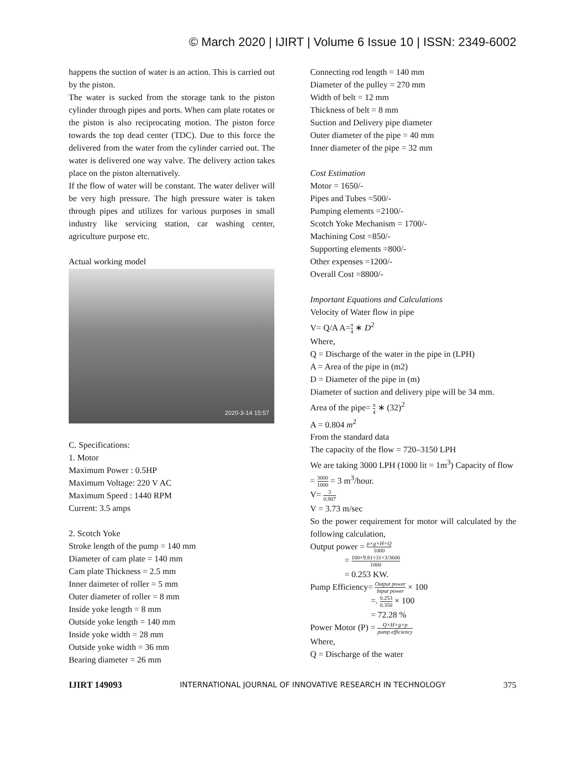© March 2020 | IJIRT | Volume 6 Issue 10 | ISSN: 2349-6002
happens the suction of water is an action. This is carried out by the piston.
The water is sucked from the storage tank to the piston cylinder through pipes and ports. When cam plate rotates or the piston is also reciprocating motion. The piston force towards the top dead center (TDC). Due to this force the delivered from the water from the cylinder carried out. The water is delivered one way valve. The delivery action takes place on the piston alternatively.
If the flow of water will be constant. The water deliver will be very high pressure. The high pressure water is taken through pipes and utilizes for various purposes in small industry like servicing station, car washing center, agriculture purpose etc.
Actual working model
2020-3-14 15:57
C. Specifications:
1. Motor
Maximum Power : 0.5HP
Maximum Voltage: 220 V AC
Maximum Speed : 1440 RPM
Current: 3.5 amps
2. Scotch Yoke
Stroke length of the pump = 140 mm
Diameter of cam plate = 140 mm
Cam plate Thickness = 2.5 mm
Inner daimeter of roller = 5 mm
Outer diameter of roller = 8 mm
Inside yoke length = 8 mm
Outside yoke length = 140 mm
Inside yoke width = 28 mm
Outside yoke width = 36 mm
Bearing diameter = 26 mm
Connecting rod length = 140 mm
Diameter of the pulley = 270 mm
Width of belt = 12 mm
Thickness of belt = 8 mm
Suction and Delivery pipe diameter
Outer diameter of the pipe = 40 mm
Inner diameter of the pipe = 32 mm
Cost Estimation
Motor = 1650/-
Pipes and Tubes =500/-
Pumping elements =2100/-
Scotch Yoke Mechanism = 1700/-
Machining Cost =850/-
Supporting elements =800/-
Other expenses =1200/-
Overall Cost =8800/-
Important Equations and Calculations
Velocity of Water flow in pipe
V= Q/A A=π 4 ∗ D<sup>2</sup>
Where,
Q = Discharge of the water in the pipe in (LPH)
A = Area of the pipe in (m2)
D = Diameter of the pipe in (m)
Diameter of suction and delivery pipe will be 34 mm.
Area of the pipe= π 4 ∗ (32)<sup>2</sup>
A = 0.804 m<sup>2</sup>
From the standard data
The capacity of the flow = 720–3150 LPH
We are taking 3000 LPH (1000 lit = 1m<sup>3</sup>) Capacity of flow = 3000 1000 = 3 m<sup>3</sup>/hour.
V= 3 0.907
V = 3.73 m/sec
So the power requirement for motor will calculated by the following calculation,
Output power = ρ×g×H×Q 1000
= 100×9.81×31×3/3600 1000
= 0.253 KW.
Pump Efficiency= Output power Input power × 100
=. 0.253 0.350 × 100
= 72.28 %
Power Motor (P) = Q×H×g×p pump efficiency
Where,
Q = Discharge of the water
IJIRT 149093 INTERNATIONAL JOURNAL OF INNOVATIVE RESEARCH IN TECHNOLOGY 375